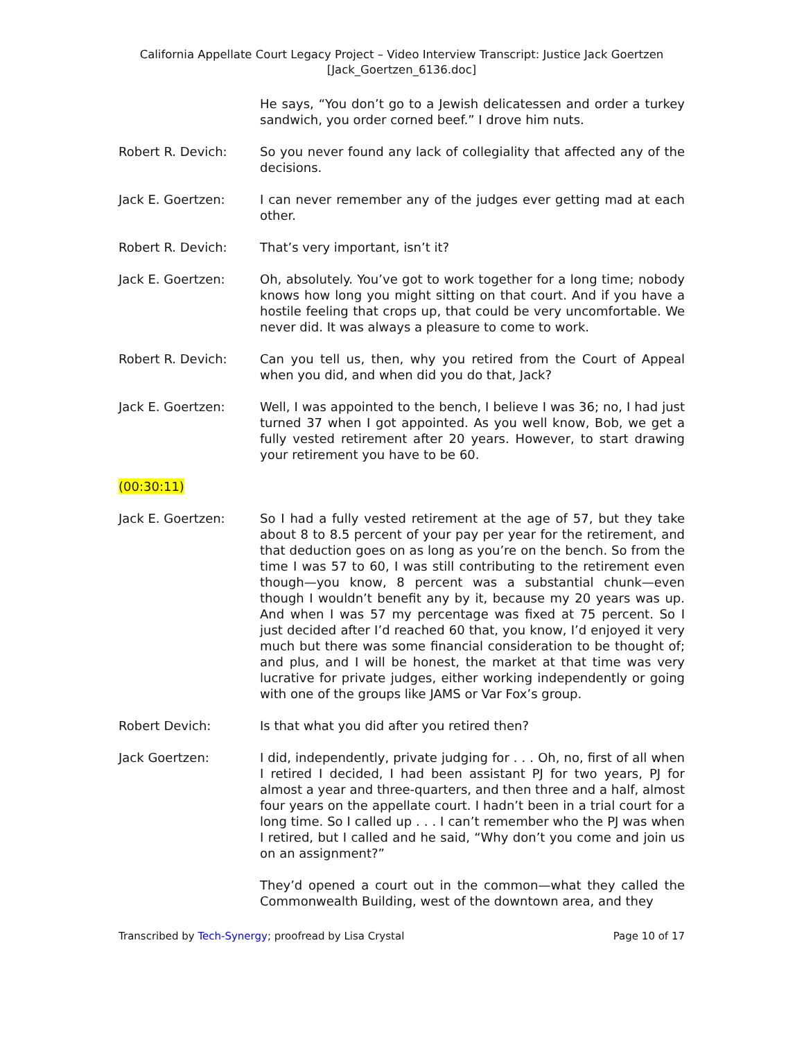California Appellate Court Legacy Project – Video Interview Transcript: Justice Jack Goertzen
[Jack_Goertzen_6136.doc]
He says, “You don’t go to a Jewish delicatessen and order a turkey sandwich, you order corned beef.” I drove him nuts.
Robert R. Devich: So you never found any lack of collegiality that affected any of the decisions.
Jack E. Goertzen: I can never remember any of the judges ever getting mad at each other.
Robert R. Devich: That’s very important, isn’t it?
Jack E. Goertzen: Oh, absolutely. You’ve got to work together for a long time; nobody knows how long you might sitting on that court. And if you have a hostile feeling that crops up, that could be very uncomfortable. We never did. It was always a pleasure to come to work.
Robert R. Devich: Can you tell us, then, why you retired from the Court of Appeal when you did, and when did you do that, Jack?
Jack E. Goertzen: Well, I was appointed to the bench, I believe I was 36; no, I had just turned 37 when I got appointed. As you well know, Bob, we get a fully vested retirement after 20 years. However, to start drawing your retirement you have to be 60.
(00:30:11)
Jack E. Goertzen: So I had a fully vested retirement at the age of 57, but they take about 8 to 8.5 percent of your pay per year for the retirement, and that deduction goes on as long as you’re on the bench. So from the time I was 57 to 60, I was still contributing to the retirement even though—you know, 8 percent was a substantial chunk—even though I wouldn’t benefit any by it, because my 20 years was up. And when I was 57 my percentage was fixed at 75 percent. So I just decided after I’d reached 60 that, you know, I’d enjoyed it very much but there was some financial consideration to be thought of; and plus, and I will be honest, the market at that time was very lucrative for private judges, either working independently or going with one of the groups like JAMS or Var Fox’s group.
Robert Devich: Is that what you did after you retired then?
Jack Goertzen: I did, independently, private judging for . . . Oh, no, first of all when I retired I decided, I had been assistant PJ for two years, PJ for almost a year and three-quarters, and then three and a half, almost four years on the appellate court. I hadn’t been in a trial court for a long time. So I called up . . . I can’t remember who the PJ was when I retired, but I called and he said, “Why don’t you come and join us on an assignment?”
They’d opened a court out in the common—what they called the Commonwealth Building, west of the downtown area, and they
Transcribed by Tech-Synergy; proofread by Lisa Crystal Page 10 of 17